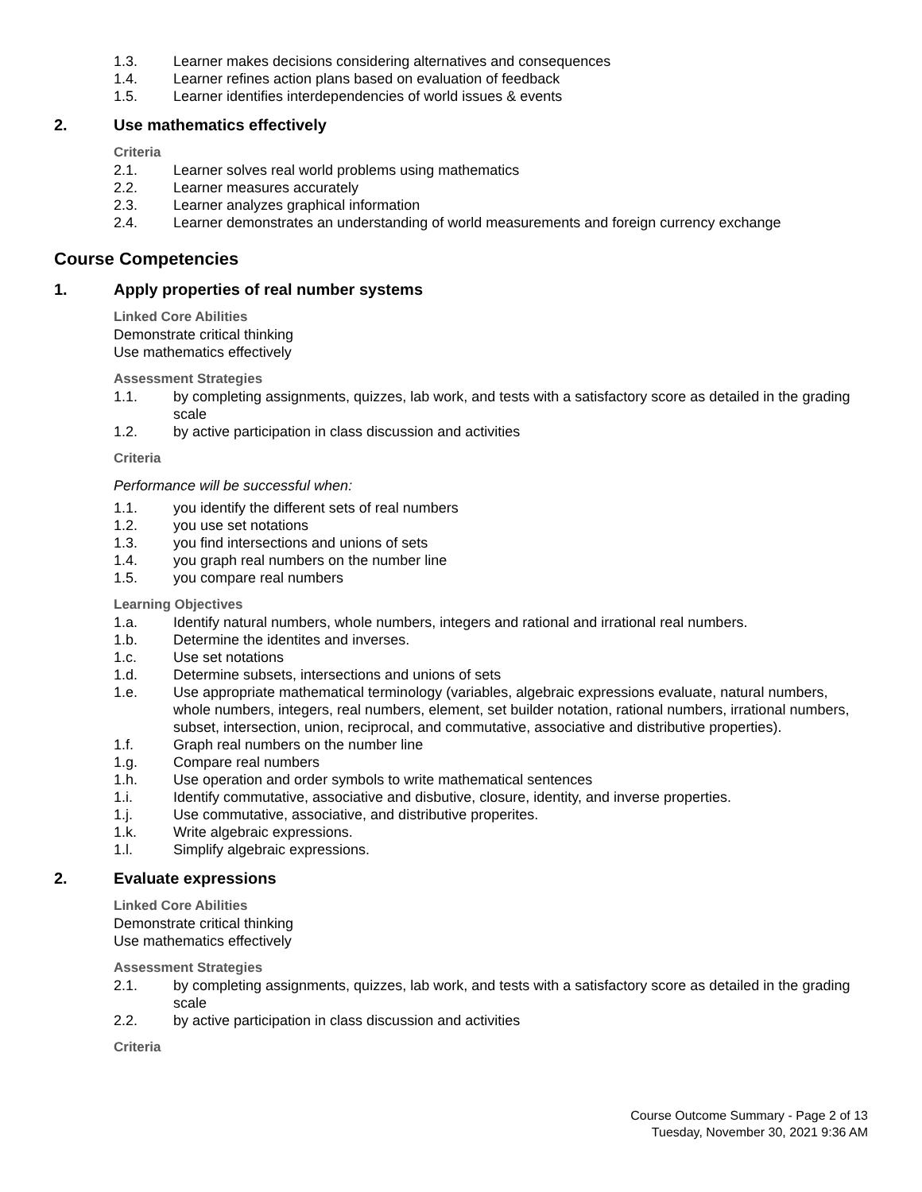1.3. Learner makes decisions considering alternatives and consequences
1.4. Learner refines action plans based on evaluation of feedback
1.5. Learner identifies interdependencies of world issues & events
2. Use mathematics effectively
Criteria
2.1. Learner solves real world problems using mathematics
2.2. Learner measures accurately
2.3. Learner analyzes graphical information
2.4. Learner demonstrates an understanding of world measurements and foreign currency exchange
Course Competencies
1. Apply properties of real number systems
Linked Core Abilities
Demonstrate critical thinking
Use mathematics effectively
Assessment Strategies
1.1. by completing assignments, quizzes, lab work, and tests with a satisfactory score as detailed in the grading scale
1.2. by active participation in class discussion and activities
Criteria
Performance will be successful when:
1.1. you identify the different sets of real numbers
1.2. you use set notations
1.3. you find intersections and unions of sets
1.4. you graph real numbers on the number line
1.5. you compare real numbers
Learning Objectives
1.a. Identify natural numbers, whole numbers, integers and rational and irrational real numbers.
1.b. Determine the identites and inverses.
1.c. Use set notations
1.d. Determine subsets, intersections and unions of sets
1.e. Use appropriate mathematical terminology (variables, algebraic expressions evaluate, natural numbers, whole numbers, integers, real numbers, element, set builder notation, rational numbers, irrational numbers, subset, intersection, union, reciprocal, and commutative, associative and distributive properties).
1.f. Graph real numbers on the number line
1.g. Compare real numbers
1.h. Use operation and order symbols to write mathematical sentences
1.i. Identify commutative, associative and disbutive, closure, identity, and inverse properties.
1.j. Use commutative, associative, and distributive properites.
1.k. Write algebraic expressions.
1.l. Simplify algebraic expressions.
2. Evaluate expressions
Linked Core Abilities
Demonstrate critical thinking
Use mathematics effectively
Assessment Strategies
2.1. by completing assignments, quizzes, lab work, and tests with a satisfactory score as detailed in the grading scale
2.2. by active participation in class discussion and activities
Criteria
Course Outcome Summary - Page 2 of 13
Tuesday, November 30, 2021 9:36 AM